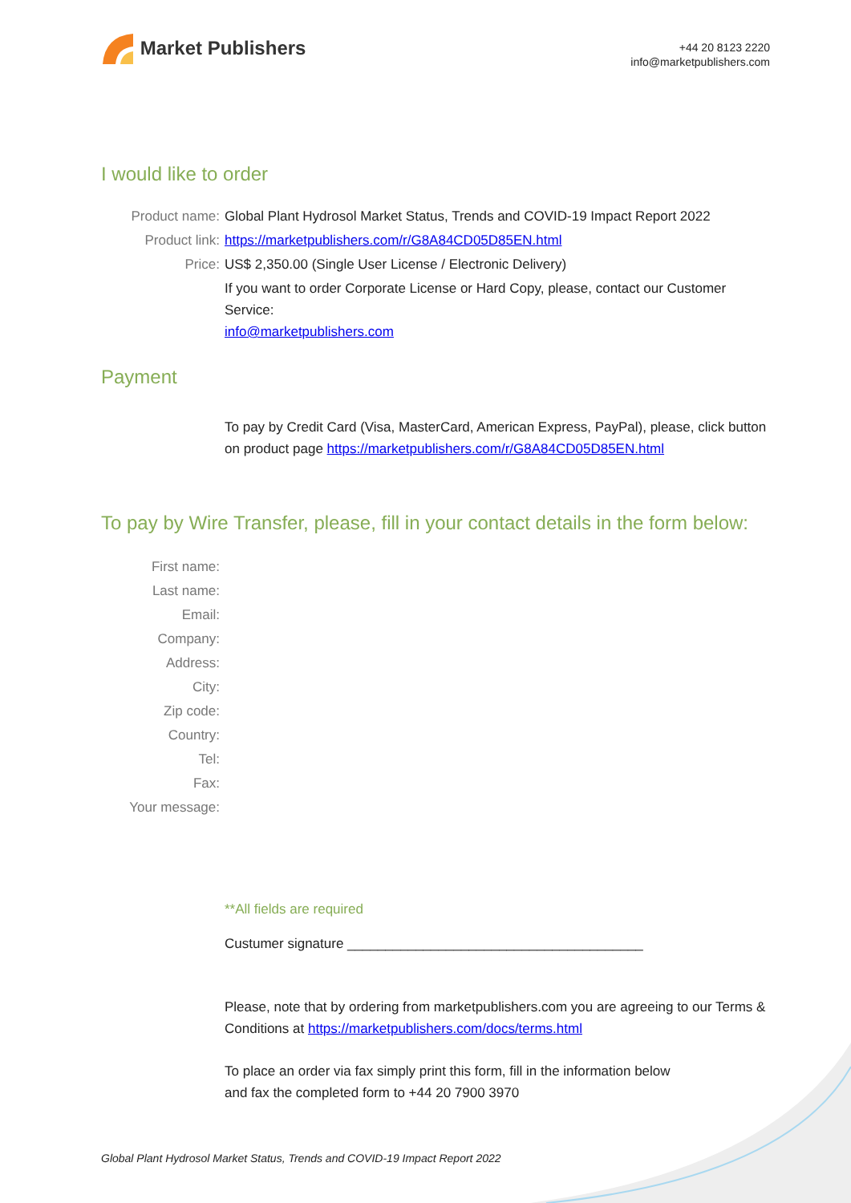Market Publishers
+44 20 8123 2220
info@marketpublishers.com
I would like to order
Product name: Global Plant Hydrosol Market Status, Trends and COVID-19 Impact Report 2022
Product link: https://marketpublishers.com/r/G8A84CD05D85EN.html
Price: US$ 2,350.00 (Single User License / Electronic Delivery)
If you want to order Corporate License or Hard Copy, please, contact our Customer Service:
info@marketpublishers.com
Payment
To pay by Credit Card (Visa, MasterCard, American Express, PayPal), please, click button on product page https://marketpublishers.com/r/G8A84CD05D85EN.html
To pay by Wire Transfer, please, fill in your contact details in the form below:
First name:
Last name:
Email:
Company:
Address:
City:
Zip code:
Country:
Tel:
Fax:
Your message:
**All fields are required
Custumer signature _______________________________________
Please, note that by ordering from marketpublishers.com you are agreeing to our Terms & Conditions at https://marketpublishers.com/docs/terms.html
To place an order via fax simply print this form, fill in the information below
and fax the completed form to +44 20 7900 3970
Global Plant Hydrosol Market Status, Trends and COVID-19 Impact Report 2022